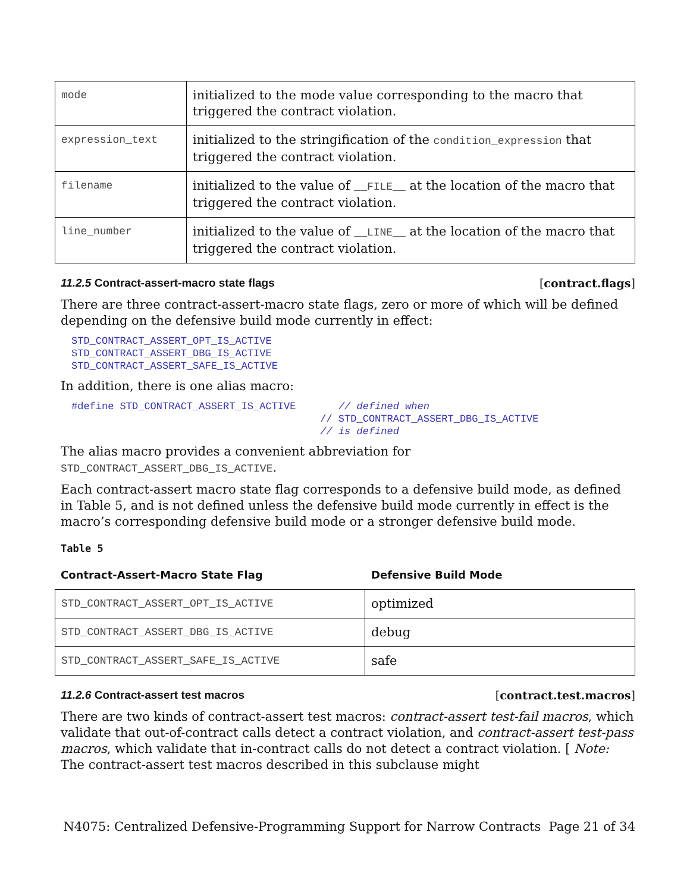| mode | initialized to the mode value corresponding to the macro that triggered the contract violation. |
| expression_text | initialized to the stringification of the condition_expression that triggered the contract violation. |
| filename | initialized to the value of __FILE__ at the location of the macro that triggered the contract violation. |
| line_number | initialized to the value of __LINE__ at the location of the macro that triggered the contract violation. |
11.2.5 Contract-assert-macro state flags [contract.flags]
There are three contract-assert-macro state flags, zero or more of which will be defined depending on the defensive build mode currently in effect:
STD_CONTRACT_ASSERT_OPT_IS_ACTIVE
STD_CONTRACT_ASSERT_DBG_IS_ACTIVE
STD_CONTRACT_ASSERT_SAFE_IS_ACTIVE
In addition, there is one alias macro:
#define STD_CONTRACT_ASSERT_IS_ACTIVE       // defined when
                                         // STD_CONTRACT_ASSERT_DBG_IS_ACTIVE
                                         // is defined
The alias macro provides a convenient abbreviation for
STD_CONTRACT_ASSERT_DBG_IS_ACTIVE.
Each contract-assert macro state flag corresponds to a defensive build mode, as defined in Table 5, and is not defined unless the defensive build mode currently in effect is the macro’s corresponding defensive build mode or a stronger defensive build mode.
Table 5
Contract-Assert-Macro State Flag Defensive Build Mode
| STD_CONTRACT_ASSERT_OPT_IS_ACTIVE | optimized |
| STD_CONTRACT_ASSERT_DBG_IS_ACTIVE | debug |
| STD_CONTRACT_ASSERT_SAFE_IS_ACTIVE | safe |
11.2.6 Contract-assert test macros [contract.test.macros]
There are two kinds of contract-assert test macros: contract-assert test-fail macros, which validate that out-of-contract calls detect a contract violation, and contract-assert test-pass macros, which validate that in-contract calls do not detect a contract violation. [ Note: The contract-assert test macros described in this subclause might
N4075: Centralized Defensive-Programming Support for Narrow Contracts Page 21 of 34